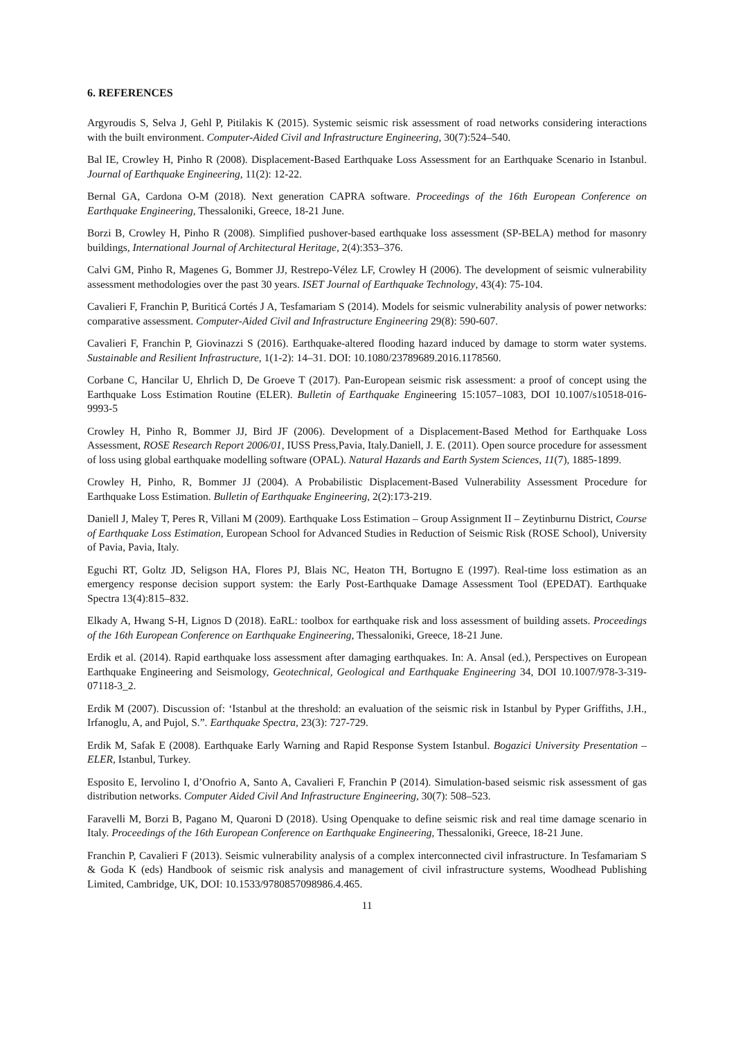6. REFERENCES
Argyroudis S, Selva J, Gehl P, Pitilakis K (2015). Systemic seismic risk assessment of road networks considering interactions with the built environment. Computer-Aided Civil and Infrastructure Engineering, 30(7):524–540.
Bal IE, Crowley H, Pinho R (2008). Displacement-Based Earthquake Loss Assessment for an Earthquake Scenario in Istanbul. Journal of Earthquake Engineering, 11(2): 12-22.
Bernal GA, Cardona O-M (2018). Next generation CAPRA software. Proceedings of the 16th European Conference on Earthquake Engineering, Thessaloniki, Greece, 18-21 June.
Borzi B, Crowley H, Pinho R (2008). Simplified pushover-based earthquake loss assessment (SP-BELA) method for masonry buildings, International Journal of Architectural Heritage, 2(4):353–376.
Calvi GM, Pinho R, Magenes G, Bommer JJ, Restrepo-Vélez LF, Crowley H (2006). The development of seismic vulnerability assessment methodologies over the past 30 years. ISET Journal of Earthquake Technology, 43(4): 75-104.
Cavalieri F, Franchin P, Buriticá Cortés J A, Tesfamariam S (2014). Models for seismic vulnerability analysis of power networks: comparative assessment. Computer-Aided Civil and Infrastructure Engineering 29(8): 590-607.
Cavalieri F, Franchin P, Giovinazzi S (2016). Earthquake-altered flooding hazard induced by damage to storm water systems. Sustainable and Resilient Infrastructure, 1(1-2): 14–31. DOI: 10.1080/23789689.2016.1178560.
Corbane C, Hancilar U, Ehrlich D, De Groeve T (2017). Pan-European seismic risk assessment: a proof of concept using the Earthquake Loss Estimation Routine (ELER). Bulletin of Earthquake Engineering 15:1057–1083, DOI 10.1007/s10518-016-9993-5
Crowley H, Pinho R, Bommer JJ, Bird JF (2006). Development of a Displacement-Based Method for Earthquake Loss Assessment, ROSE Research Report 2006/01, IUSS Press,Pavia, Italy.Daniell, J. E. (2011). Open source procedure for assessment of loss using global earthquake modelling software (OPAL). Natural Hazards and Earth System Sciences, 11(7), 1885-1899.
Crowley H, Pinho, R, Bommer JJ (2004). A Probabilistic Displacement-Based Vulnerability Assessment Procedure for Earthquake Loss Estimation. Bulletin of Earthquake Engineering, 2(2):173-219.
Daniell J, Maley T, Peres R, Villani M (2009). Earthquake Loss Estimation – Group Assignment II – Zeytinburnu District, Course of Earthquake Loss Estimation, European School for Advanced Studies in Reduction of Seismic Risk (ROSE School), University of Pavia, Pavia, Italy.
Eguchi RT, Goltz JD, Seligson HA, Flores PJ, Blais NC, Heaton TH, Bortugno E (1997). Real-time loss estimation as an emergency response decision support system: the Early Post-Earthquake Damage Assessment Tool (EPEDAT). Earthquake Spectra 13(4):815–832.
Elkady A, Hwang S-H, Lignos D (2018). EaRL: toolbox for earthquake risk and loss assessment of building assets. Proceedings of the 16th European Conference on Earthquake Engineering, Thessaloniki, Greece, 18-21 June.
Erdik et al. (2014). Rapid earthquake loss assessment after damaging earthquakes. In: A. Ansal (ed.), Perspectives on European Earthquake Engineering and Seismology, Geotechnical, Geological and Earthquake Engineering 34, DOI 10.1007/978-3-319-07118-3_2.
Erdik M (2007). Discussion of: ‘Istanbul at the threshold: an evaluation of the seismic risk in Istanbul by Pyper Griffiths, J.H., Irfanoglu, A, and Pujol, S.”. Earthquake Spectra, 23(3): 727-729.
Erdik M, Safak E (2008). Earthquake Early Warning and Rapid Response System Istanbul. Bogazici University Presentation – ELER, Istanbul, Turkey.
Esposito E, Iervolino I, d’Onofrio A, Santo A, Cavalieri F, Franchin P (2014). Simulation-based seismic risk assessment of gas distribution networks. Computer Aided Civil And Infrastructure Engineering, 30(7): 508–523.
Faravelli M, Borzi B, Pagano M, Quaroni D (2018). Using Openquake to define seismic risk and real time damage scenario in Italy. Proceedings of the 16th European Conference on Earthquake Engineering, Thessaloniki, Greece, 18-21 June.
Franchin P, Cavalieri F (2013). Seismic vulnerability analysis of a complex interconnected civil infrastructure. In Tesfamariam S & Goda K (eds) Handbook of seismic risk analysis and management of civil infrastructure systems, Woodhead Publishing Limited, Cambridge, UK, DOI: 10.1533/9780857098986.4.465.
11